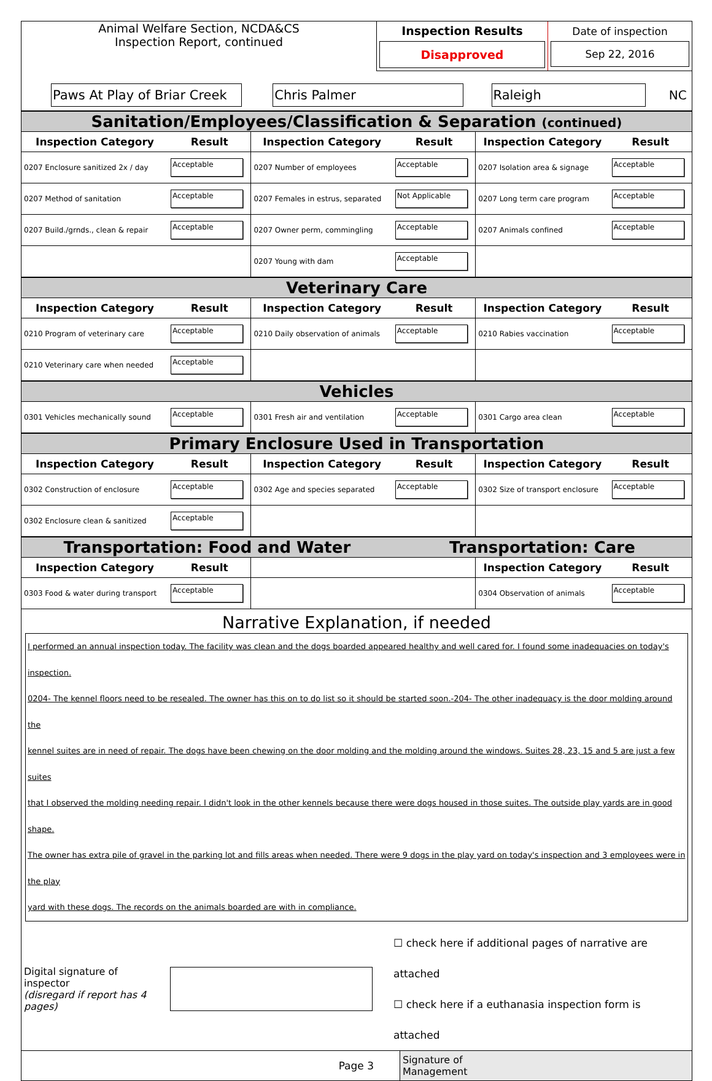| Animal Welfare Section, NCDA&CS Inspection Report, continued | Inspection Results Disapproved | Date of inspection Sep 22, 2016 |
| Paws At Play of Briar Creek | Chris Palmer | Raleigh | NC |
| Sanitation/Employees/Classification & Separation (continued) | | | | | |
| Inspection Category | Result | Inspection Category | Result | Inspection Category | Result |
| 0207 Enclosure sanitized 2x / day | Acceptable | 0207 Number of employees | Acceptable | 0207 Isolation area & signage | Acceptable |
| 0207 Method of sanitation | Acceptable | 0207 Females in estrus, separated | Not Applicable | 0207 Long term care program | Acceptable |
| 0207 Build./grnds., clean & repair | Acceptable | 0207 Owner perm, commingling | Acceptable | 0207 Animals confined | Acceptable |
| | | 0207 Young with dam | Acceptable | | |
| Veterinary Care | | | | | |
| Inspection Category | Result | Inspection Category | Result | Inspection Category | Result |
| 0210 Program of veterinary care | Acceptable | 0210 Daily observation of animals | Acceptable | 0210 Rabies vaccination | Acceptable |
| 0210 Veterinary care when needed | Acceptable | | | | |
| Vehicles | | | | | |
| 0301 Vehicles mechanically sound | Acceptable | 0301 Fresh air and ventilation | Acceptable | 0301 Cargo area clean | Acceptable |
| Primary Enclosure Used in Transportation | | | | | |
| Inspection Category | Result | Inspection Category | Result | Inspection Category | Result |
| 0302 Construction of enclosure | Acceptable | 0302 Age and species separated | Acceptable | 0302 Size of transport enclosure | Acceptable |
| 0302 Enclosure clean & sanitized | Acceptable | | | | |
| Transportation: Food and Water | | | Transportation: Care | | |
| Inspection Category | Result | | | Inspection Category | Result |
| 0303 Food & water during transport | Acceptable | | | 0304 Observation of animals | Acceptable |
Narrative Explanation, if needed
I performed an annual inspection today. The facility was clean and the dogs boarded appeared healthy and well cared for. I found some inadequacies on today's inspection.
0204- The kennel floors need to be resealed. The owner has this on to do list so it should be started soon.-204- The other inadequacy is the door molding around the
kennel suites are in need of repair. The dogs have been chewing on the door molding and the molding around the windows. Suites 28, 23, 15 and 5 are just a few suites
that I observed the molding needing repair. I didn't look in the other kennels because there were dogs housed in those suites. The outside play yards are in good shape.
The owner has extra pile of gravel in the parking lot and fills areas when needed. There were 9 dogs in the play yard on today's inspection and 3 employees were in the play
yard with these dogs. The records on the animals boarded are with in compliance.
| Digital signature of inspector (disregard if report has 4 pages) | | ☐ check here if additional pages of narrative are attached ☐ check here if a euthanasia inspection form is attached |
| Page 3 | | Signature of Management |